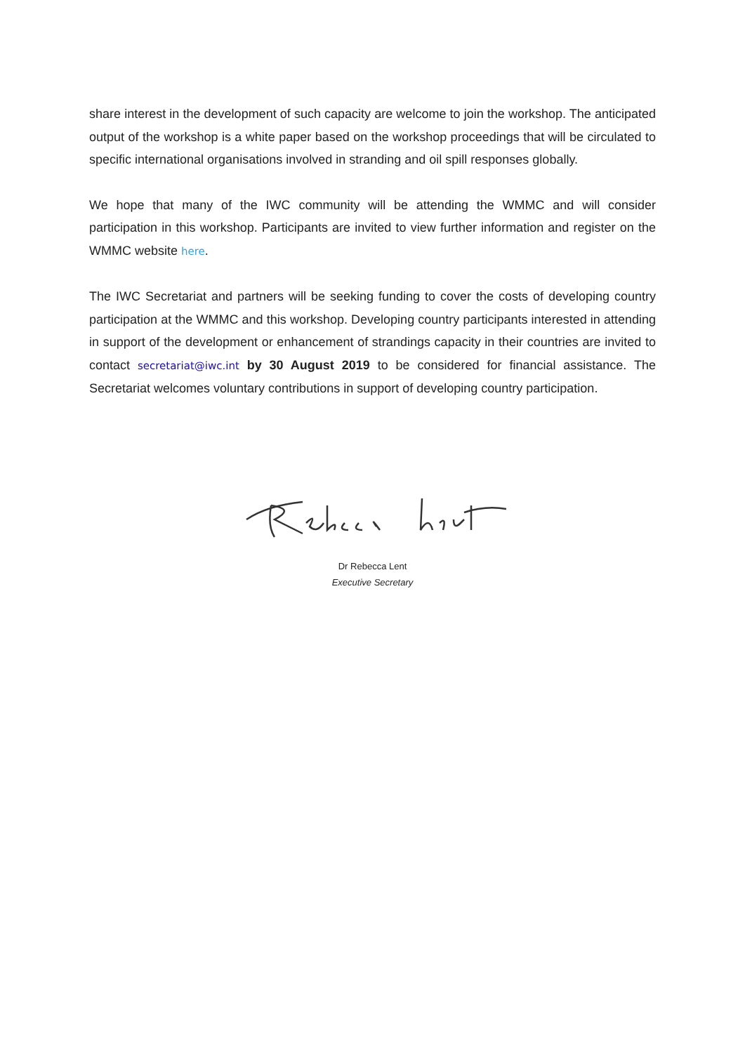share interest in the development of such capacity are welcome to join the workshop. The anticipated output of the workshop is a white paper based on the workshop proceedings that will be circulated to specific international organisations involved in stranding and oil spill responses globally.
We hope that many of the IWC community will be attending the WMMC and will consider participation in this workshop. Participants are invited to view further information and register on the WMMC website here.
The IWC Secretariat and partners will be seeking funding to cover the costs of developing country participation at the WMMC and this workshop. Developing country participants interested in attending in support of the development or enhancement of strandings capacity in their countries are invited to contact secretariat@iwc.int by 30 August 2019 to be considered for financial assistance. The Secretariat welcomes voluntary contributions in support of developing country participation.
Dr Rebecca Lent
Executive Secretary